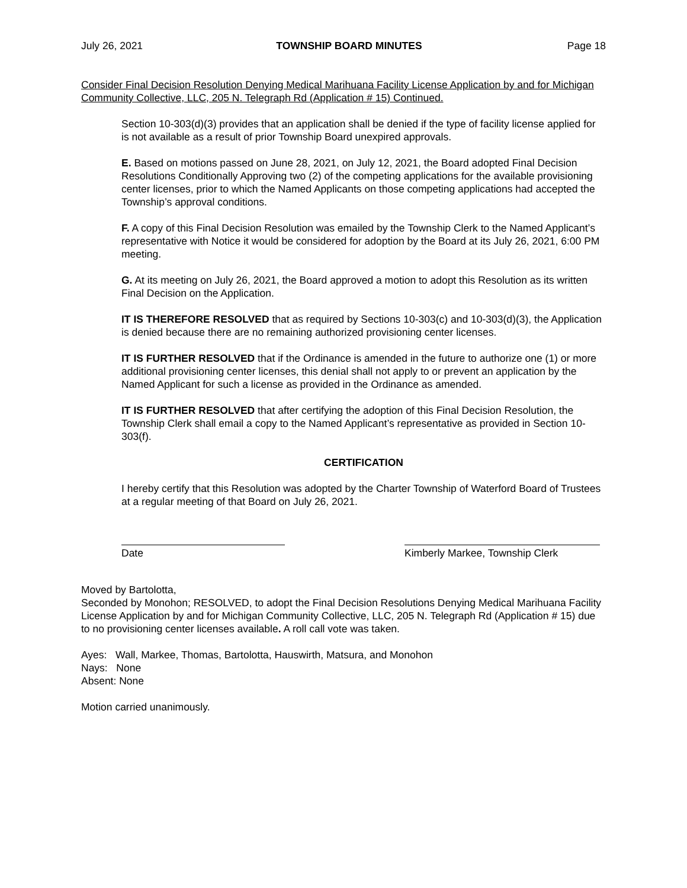July 26, 2021 TOWNSHIP BOARD MINUTES Page 18
Consider Final Decision Resolution Denying Medical Marihuana Facility License Application by and for Michigan Community Collective, LLC, 205 N. Telegraph Rd (Application # 15) Continued.
Section 10-303(d)(3) provides that an application shall be denied if the type of facility license applied for is not available as a result of prior Township Board unexpired approvals.
E. Based on motions passed on June 28, 2021, on July 12, 2021, the Board adopted Final Decision Resolutions Conditionally Approving two (2) of the competing applications for the available provisioning center licenses, prior to which the Named Applicants on those competing applications had accepted the Township’s approval conditions.
F. A copy of this Final Decision Resolution was emailed by the Township Clerk to the Named Applicant’s representative with Notice it would be considered for adoption by the Board at its July 26, 2021, 6:00 PM meeting.
G. At its meeting on July 26, 2021, the Board approved a motion to adopt this Resolution as its written Final Decision on the Application.
IT IS THEREFORE RESOLVED that as required by Sections 10-303(c) and 10-303(d)(3), the Application is denied because there are no remaining authorized provisioning center licenses.
IT IS FURTHER RESOLVED that if the Ordinance is amended in the future to authorize one (1) or more additional provisioning center licenses, this denial shall not apply to or prevent an application by the Named Applicant for such a license as provided in the Ordinance as amended.
IT IS FURTHER RESOLVED that after certifying the adoption of this Final Decision Resolution, the Township Clerk shall email a copy to the Named Applicant’s representative as provided in Section 10-303(f).
CERTIFICATION
I hereby certify that this Resolution was adopted by the Charter Township of Waterford Board of Trustees at a regular meeting of that Board on July 26, 2021.
Date Kimberly Markee, Township Clerk
Moved by Bartolotta,
Seconded by Monohon; RESOLVED, to adopt the Final Decision Resolutions Denying Medical Marihuana Facility License Application by and for Michigan Community Collective, LLC, 205 N. Telegraph Rd (Application # 15) due to no provisioning center licenses available. A roll call vote was taken.
Ayes: Wall, Markee, Thomas, Bartolotta, Hauswirth, Matsura, and Monohon
Nays: None
Absent: None
Motion carried unanimously.